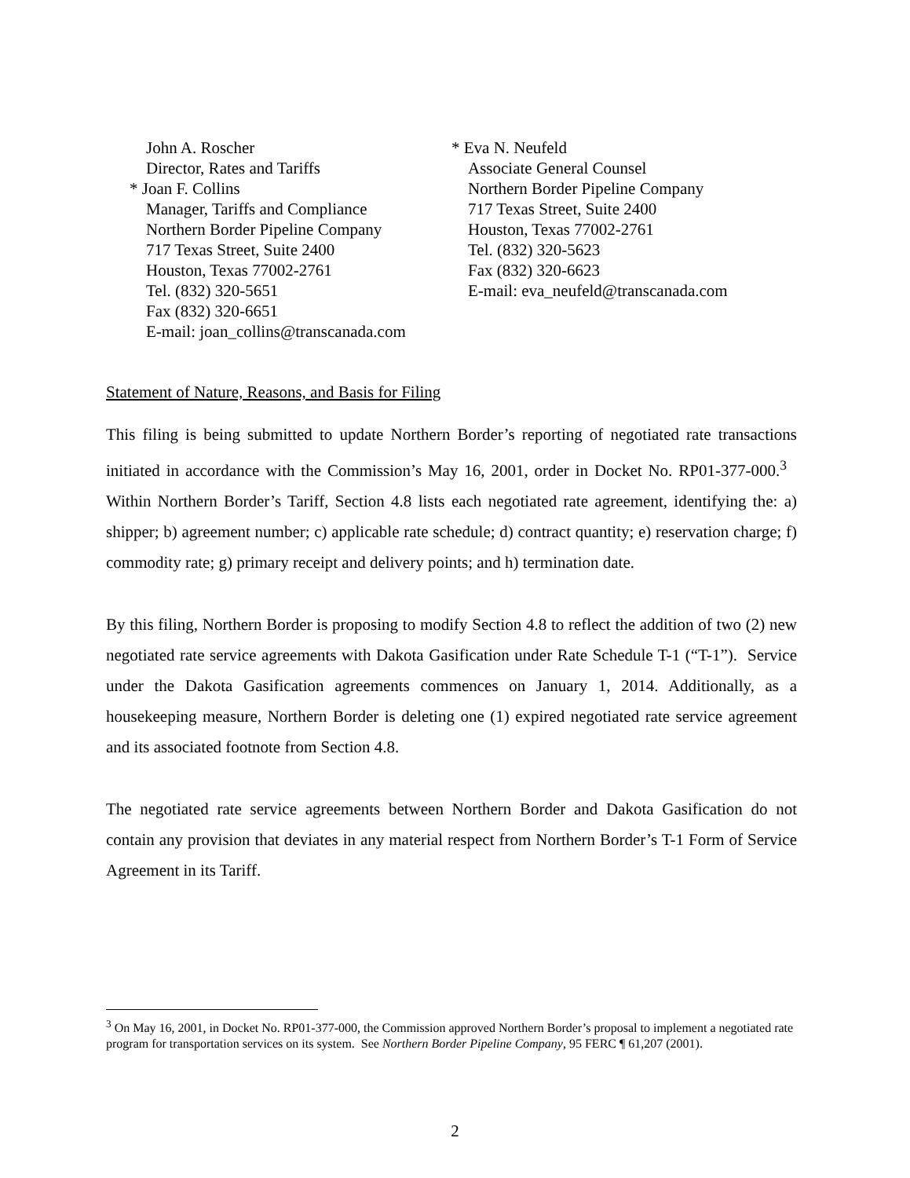John A. Roscher
Director, Rates and Tariffs
* Joan F. Collins
Manager, Tariffs and Compliance
Northern Border Pipeline Company
717 Texas Street, Suite 2400
Houston, Texas 77002-2761
Tel. (832) 320-5651
Fax (832) 320-6651
E-mail: joan_collins@transcanada.com
* Eva N. Neufeld
Associate General Counsel
Northern Border Pipeline Company
717 Texas Street, Suite 2400
Houston, Texas 77002-2761
Tel. (832) 320-5623
Fax (832) 320-6623
E-mail: eva_neufeld@transcanada.com
Statement of Nature, Reasons, and Basis for Filing
This filing is being submitted to update Northern Border’s reporting of negotiated rate transactions initiated in accordance with the Commission’s May 16, 2001, order in Docket No. RP01-377-000.<sup>3</sup> Within Northern Border’s Tariff, Section 4.8 lists each negotiated rate agreement, identifying the: a) shipper; b) agreement number; c) applicable rate schedule; d) contract quantity; e) reservation charge; f) commodity rate; g) primary receipt and delivery points; and h) termination date.
By this filing, Northern Border is proposing to modify Section 4.8 to reflect the addition of two (2) new negotiated rate service agreements with Dakota Gasification under Rate Schedule T-1 (“T-1”). Service under the Dakota Gasification agreements commences on January 1, 2014. Additionally, as a housekeeping measure, Northern Border is deleting one (1) expired negotiated rate service agreement and its associated footnote from Section 4.8.
The negotiated rate service agreements between Northern Border and Dakota Gasification do not contain any provision that deviates in any material respect from Northern Border’s T-1 Form of Service Agreement in its Tariff.
<sup>3</sup> On May 16, 2001, in Docket No. RP01-377-000, the Commission approved Northern Border’s proposal to implement a negotiated rate program for transportation services on its system. See Northern Border Pipeline Company, 95 FERC ¶ 61,207 (2001).
2